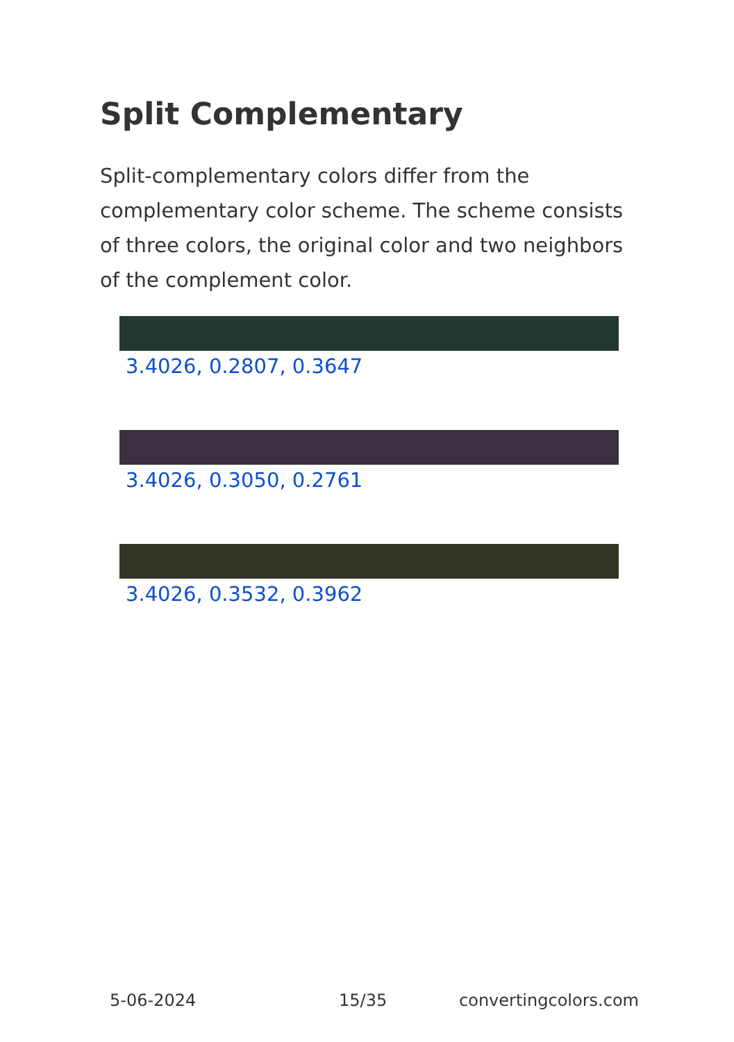Split Complementary
Split-complementary colors differ from the complementary color scheme. The scheme consists of three colors, the original color and two neighbors of the complement color.
3.4026, 0.2807, 0.3647
3.4026, 0.3050, 0.2761
3.4026, 0.3532, 0.3962
5-06-2024 15/35 convertingcolors.com